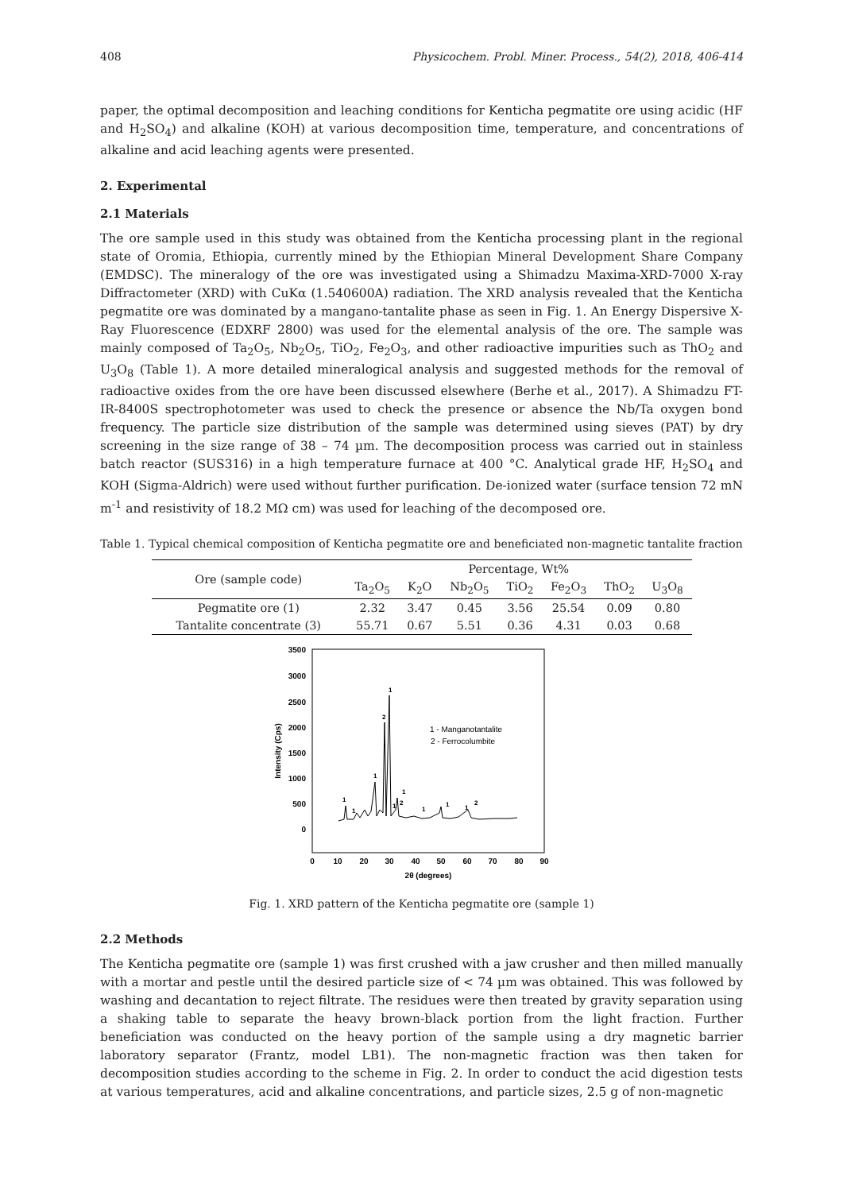408 Physicochem. Probl. Miner. Process., 54(2), 2018, 406-414
paper, the optimal decomposition and leaching conditions for Kenticha pegmatite ore using acidic (HF and H<sub>2</sub>SO<sub>4</sub>) and alkaline (KOH) at various decomposition time, temperature, and concentrations of alkaline and acid leaching agents were presented.
2. Experimental
2.1 Materials
The ore sample used in this study was obtained from the Kenticha processing plant in the regional state of Oromia, Ethiopia, currently mined by the Ethiopian Mineral Development Share Company (EMDSC). The mineralogy of the ore was investigated using a Shimadzu Maxima-XRD-7000 X-ray Diffractometer (XRD) with CuKα (1.540600A) radiation. The XRD analysis revealed that the Kenticha pegmatite ore was dominated by a mangano-tantalite phase as seen in Fig. 1. An Energy Dispersive X-Ray Fluorescence (EDXRF 2800) was used for the elemental analysis of the ore. The sample was mainly composed of Ta<sub>2</sub>O<sub>5</sub>, Nb<sub>2</sub>O<sub>5</sub>, TiO<sub>2</sub>, Fe<sub>2</sub>O<sub>3</sub>, and other radioactive impurities such as ThO<sub>2</sub> and U<sub>3</sub>O<sub>8</sub> (Table 1). A more detailed mineralogical analysis and suggested methods for the removal of radioactive oxides from the ore have been discussed elsewhere (Berhe et al., 2017). A Shimadzu FT-IR-8400S spectrophotometer was used to check the presence or absence the Nb/Ta oxygen bond frequency. The particle size distribution of the sample was determined using sieves (PAT) by dry screening in the size range of 38 – 74 µm. The decomposition process was carried out in stainless batch reactor (SUS316) in a high temperature furnace at 400 °C. Analytical grade HF, H<sub>2</sub>SO<sub>4</sub> and KOH (Sigma-Aldrich) were used without further purification. De-ionized water (surface tension 72 mN m<sup>-1</sup> and resistivity of 18.2 MΩ cm) was used for leaching of the decomposed ore.
Table 1. Typical chemical composition of Kenticha pegmatite ore and beneficiated non-magnetic tantalite fraction
| Ore (sample code) | Percentage, Wt% | | | | | | |
| --- | --- | --- | --- | --- | --- | --- | --- |
| | Ta<sub>2</sub>O<sub>5</sub> | K<sub>2</sub>O | Nb<sub>2</sub>O<sub>5</sub> | TiO<sub>2</sub> | Fe<sub>2</sub>O<sub>3</sub> | ThO<sub>2</sub> | U<sub>3</sub>O<sub>8</sub> |
| Pegmatite ore (1) | 2.32 | 3.47 | 0.45 | 3.56 | 25.54 | 0.09 | 0.80 |
| Tantalite concentrate (3) | 55.71 | 0.67 | 5.51 | 0.36 | 4.31 | 0.03 | 0.68 |
3500
3000
2500
2000
1500
1000
500
0
0
10
20
30
40
50
60
70
80
90
2θ (degrees)
Intensity (Cps)
1
2
1
1
1
1
1
2
1
1
1
2
1 - Manganotantalite
2 - Ferrocolumbite
Fig. 1. XRD pattern of the Kenticha pegmatite ore (sample 1)
2.2 Methods
The Kenticha pegmatite ore (sample 1) was first crushed with a jaw crusher and then milled manually with a mortar and pestle until the desired particle size of < 74 µm was obtained. This was followed by washing and decantation to reject filtrate. The residues were then treated by gravity separation using a shaking table to separate the heavy brown-black portion from the light fraction. Further beneficiation was conducted on the heavy portion of the sample using a dry magnetic barrier laboratory separator (Frantz, model LB1). The non-magnetic fraction was then taken for decomposition studies according to the scheme in Fig. 2. In order to conduct the acid digestion tests at various temperatures, acid and alkaline concentrations, and particle sizes, 2.5 g of non-magnetic